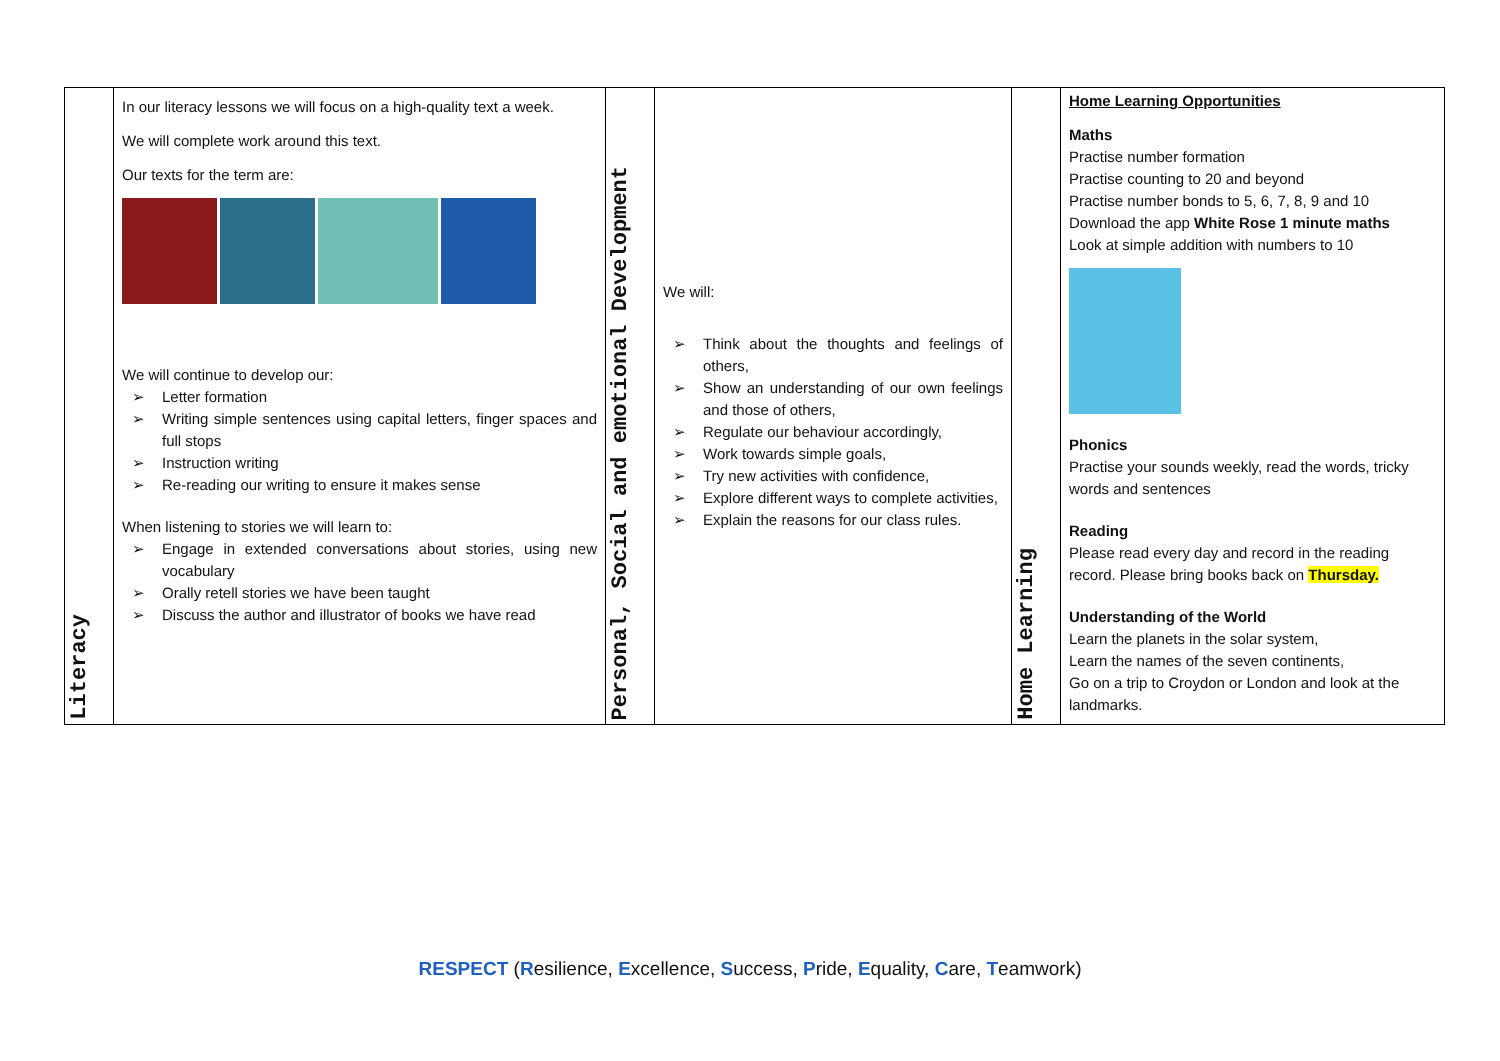| Literacy | In our literacy lessons we will focus on a high-quality text a week. We will complete work around this text. Our texts for the term are: We will continue to develop our: ➢ Letter formation ➢ Writing simple sentences using capital letters, finger spaces and full stops ➢ Instruction writing ➢ Re-reading our writing to ensure it makes sense When listening to stories we will learn to: ➢ Engage in extended conversations about stories, using new vocabulary ➢ Orally retell stories we have been taught ➢ Discuss the author and illustrator of books we have read | Personal, Social and emotional Development | We will: ➢ Think about the thoughts and feelings of others, ➢ Show an understanding of our own feelings and those of others, ➢ Regulate our behaviour accordingly, ➢ Work towards simple goals, ➢ Try new activities with confidence, ➢ Explore different ways to complete activities, ➢ Explain the reasons for our class rules. | Home Learning | Home Learning Opportunities Maths Practise number formation Practise counting to 20 and beyond Practise number bonds to 5, 6, 7, 8, 9 and 10 Download the app White Rose 1 minute maths Look at simple addition with numbers to 10 Phonics Practise your sounds weekly, read the words, tricky words and sentences Reading Please read every day and record in the reading record. Please bring books back on Thursday. Understanding of the World Learn the planets in the solar system, Learn the names of the seven continents, Go on a trip to Croydon or London and look at the landmarks. |
RESPECT (Resilience, Excellence, Success, Pride, Equality, Care, Teamwork)